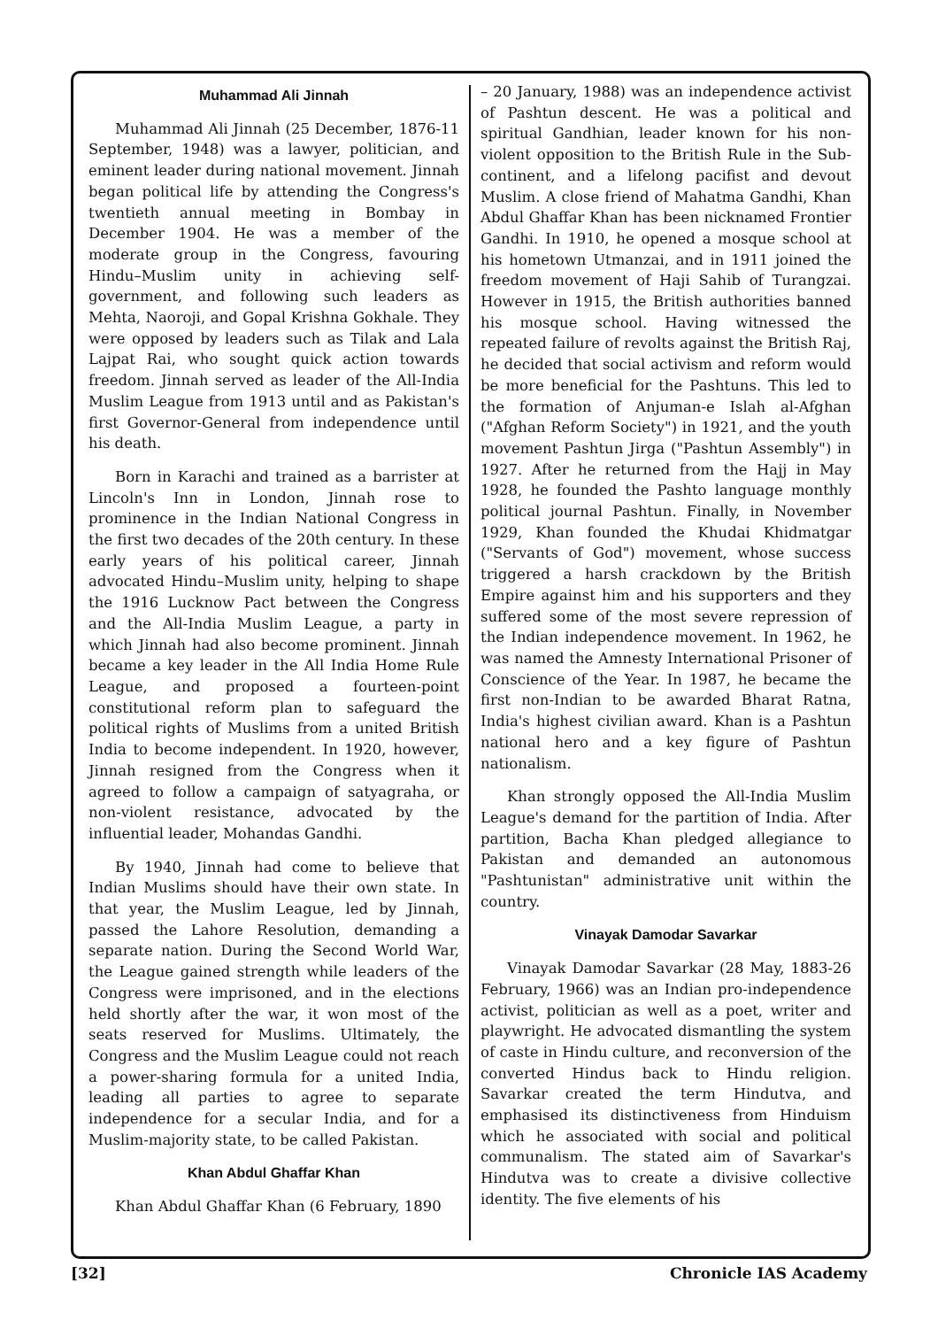Muhammad Ali Jinnah
Muhammad Ali Jinnah (25 December, 1876-11 September, 1948) was a lawyer, politician, and eminent leader during national movement. Jinnah began political life by attending the Congress's twentieth annual meeting in Bombay in December 1904. He was a member of the moderate group in the Congress, favouring Hindu–Muslim unity in achieving self-government, and following such leaders as Mehta, Naoroji, and Gopal Krishna Gokhale. They were opposed by leaders such as Tilak and Lala Lajpat Rai, who sought quick action towards freedom. Jinnah served as leader of the All-India Muslim League from 1913 until and as Pakistan's first Governor-General from independence until his death.
Born in Karachi and trained as a barrister at Lincoln's Inn in London, Jinnah rose to prominence in the Indian National Congress in the first two decades of the 20th century. In these early years of his political career, Jinnah advocated Hindu–Muslim unity, helping to shape the 1916 Lucknow Pact between the Congress and the All-India Muslim League, a party in which Jinnah had also become prominent. Jinnah became a key leader in the All India Home Rule League, and proposed a fourteen-point constitutional reform plan to safeguard the political rights of Muslims from a united British India to become independent. In 1920, however, Jinnah resigned from the Congress when it agreed to follow a campaign of satyagraha, or non-violent resistance, advocated by the influential leader, Mohandas Gandhi.
By 1940, Jinnah had come to believe that Indian Muslims should have their own state. In that year, the Muslim League, led by Jinnah, passed the Lahore Resolution, demanding a separate nation. During the Second World War, the League gained strength while leaders of the Congress were imprisoned, and in the elections held shortly after the war, it won most of the seats reserved for Muslims. Ultimately, the Congress and the Muslim League could not reach a power-sharing formula for a united India, leading all parties to agree to separate independence for a secular India, and for a Muslim-majority state, to be called Pakistan.
Khan Abdul Ghaffar Khan
Khan Abdul Ghaffar Khan (6 February, 1890
– 20 January, 1988) was an independence activist of Pashtun descent. He was a political and spiritual Gandhian, leader known for his non-violent opposition to the British Rule in the Sub-continent, and a lifelong pacifist and devout Muslim. A close friend of Mahatma Gandhi, Khan Abdul Ghaffar Khan has been nicknamed Frontier Gandhi. In 1910, he opened a mosque school at his hometown Utmanzai, and in 1911 joined the freedom movement of Haji Sahib of Turangzai. However in 1915, the British authorities banned his mosque school. Having witnessed the repeated failure of revolts against the British Raj, he decided that social activism and reform would be more beneficial for the Pashtuns. This led to the formation of Anjuman-e Islah al-Afghan ("Afghan Reform Society") in 1921, and the youth movement Pashtun Jirga ("Pashtun Assembly") in 1927. After he returned from the Hajj in May 1928, he founded the Pashto language monthly political journal Pashtun. Finally, in November 1929, Khan founded the Khudai Khidmatgar ("Servants of God") movement, whose success triggered a harsh crackdown by the British Empire against him and his supporters and they suffered some of the most severe repression of the Indian independence movement. In 1962, he was named the Amnesty International Prisoner of Conscience of the Year. In 1987, he became the first non-Indian to be awarded Bharat Ratna, India's highest civilian award. Khan is a Pashtun national hero and a key figure of Pashtun nationalism.
Khan strongly opposed the All-India Muslim League's demand for the partition of India. After partition, Bacha Khan pledged allegiance to Pakistan and demanded an autonomous "Pashtunistan" administrative unit within the country.
Vinayak Damodar Savarkar
Vinayak Damodar Savarkar (28 May, 1883-26 February, 1966) was an Indian pro-independence activist, politician as well as a poet, writer and playwright. He advocated dismantling the system of caste in Hindu culture, and reconversion of the converted Hindus back to Hindu religion. Savarkar created the term Hindutva, and emphasised its distinctiveness from Hinduism which he associated with social and political communalism. The stated aim of Savarkar's Hindutva was to create a divisive collective identity. The five elements of his
[32] Chronicle IAS Academy